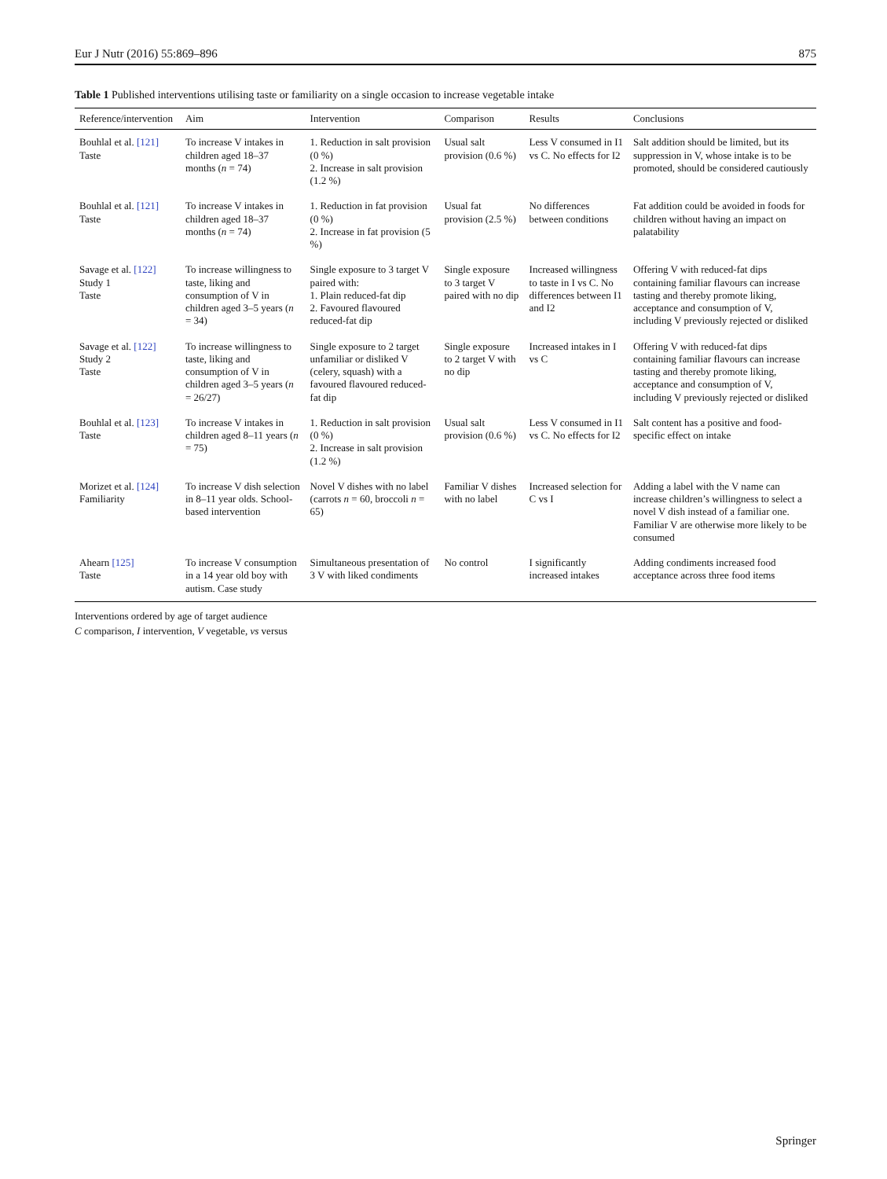Eur J Nutr (2016) 55:869–896 875
Table 1 Published interventions utilising taste or familiarity on a single occasion to increase vegetable intake
| Reference/intervention | Aim | Intervention | Comparison | Results | Conclusions |
| --- | --- | --- | --- | --- | --- |
| Bouhlal et al. [121] Taste | To increase V intakes in children aged 18–37 months ( n = 74) | 1. Reduction in salt provision (0 %) 2. Increase in salt provision (1.2 %) | Usual salt provision (0.6 %) | Less V consumed in I1 vs C. No effects for I2 | Salt addition should be limited, but its suppression in V, whose intake is to be promoted, should be considered cautiously |
| Bouhlal et al. [121] Taste | To increase V intakes in children aged 18–37 months ( n = 74) | 1. Reduction in fat provision (0 %) 2. Increase in fat provision (5 %) | Usual fat provision (2.5 %) | No differences between conditions | Fat addition could be avoided in foods for children without having an impact on palatability |
| Savage et al. [122] Study 1 Taste | To increase willingness to taste, liking and consumption of V in children aged 3–5 years ( n = 34) | Single exposure to 3 target V paired with: 1. Plain reduced-fat dip 2. Favoured flavoured reduced-fat dip | Single exposure to 3 target V paired with no dip | Increased willingness to taste in I vs C. No differences between I1 and I2 | Offering V with reduced-fat dips containing familiar flavours can increase tasting and thereby promote liking, acceptance and consumption of V, including V previously rejected or disliked |
| Savage et al. [122] Study 2 Taste | To increase willingness to taste, liking and consumption of V in children aged 3–5 years ( n = 26/27) | Single exposure to 2 target unfamiliar or disliked V (celery, squash) with a favoured flavoured reduced-fat dip | Single exposure to 2 target V with no dip | Increased intakes in I vs C | Offering V with reduced-fat dips containing familiar flavours can increase tasting and thereby promote liking, acceptance and consumption of V, including V previously rejected or disliked |
| Bouhlal et al. [123] Taste | To increase V intakes in children aged 8–11 years ( n = 75) | 1. Reduction in salt provision (0 %) 2. Increase in salt provision (1.2 %) | Usual salt provision (0.6 %) | Less V consumed in I1 vs C. No effects for I2 | Salt content has a positive and food-specific effect on intake |
| Morizet et al. [124] Familiarity | To increase V dish selection in 8–11 year olds. School-based intervention | Novel V dishes with no label (carrots n = 60, broccoli n = 65) | Familiar V dishes with no label | Increased selection for C vs I | Adding a label with the V name can increase children’s willingness to select a novel V dish instead of a familiar one. Familiar V are otherwise more likely to be consumed |
| Ahearn [125] Taste | To increase V consumption in a 14 year old boy with autism. Case study | Simultaneous presentation of 3 V with liked condiments | No control | I significantly increased intakes | Adding condiments increased food acceptance across three food items |
Interventions ordered by age of target audience
C comparison, I intervention, V vegetable, vs versus
Springer